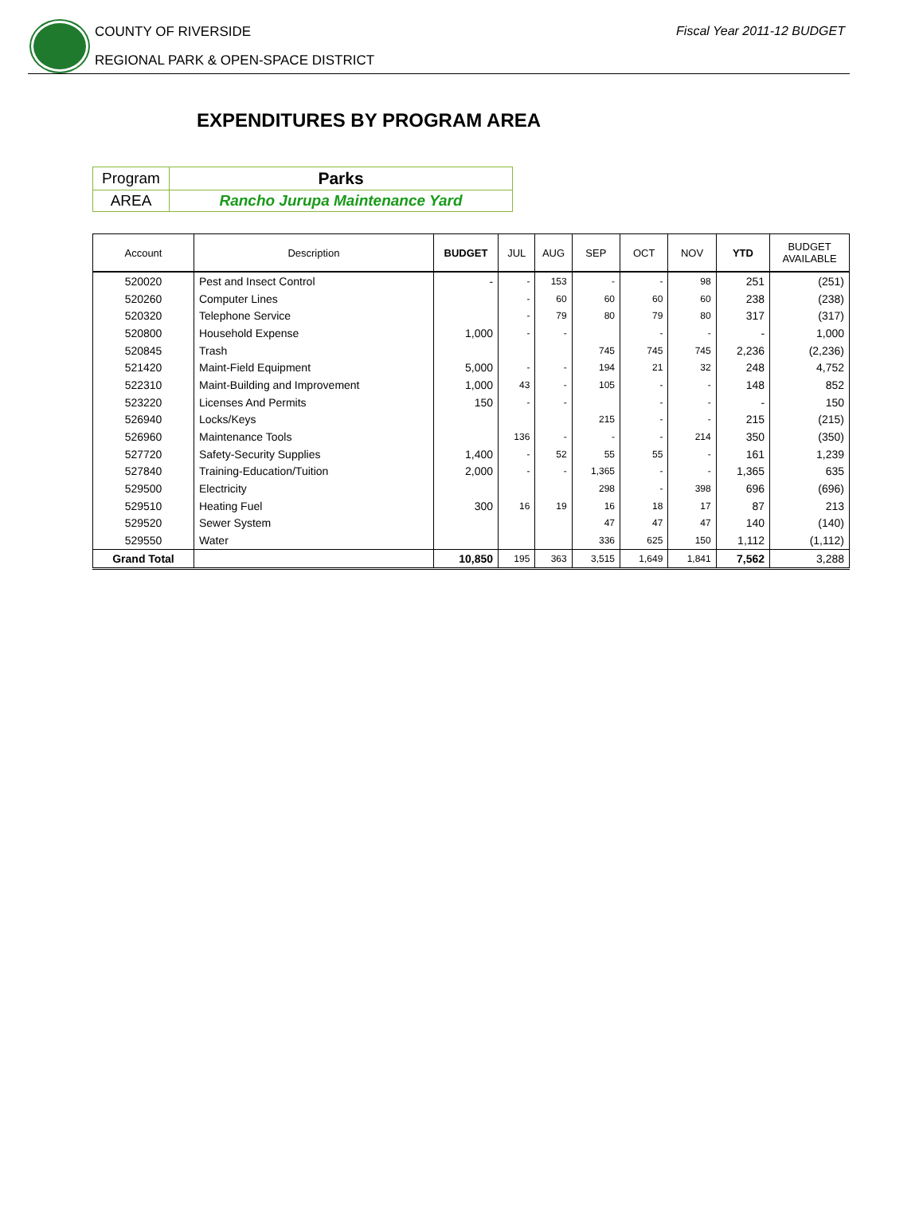COUNTY OF RIVERSIDE
REGIONAL PARK & OPEN-SPACE DISTRICT
Fiscal Year 2011-12 BUDGET
EXPENDITURES BY PROGRAM AREA
| Program | Parks |
| AREA | Rancho Jurupa Maintenance Yard |
| Account | Description | BUDGET | JUL | AUG | SEP | OCT | NOV | YTD | BUDGET AVAILABLE |
| --- | --- | --- | --- | --- | --- | --- | --- | --- | --- |
| 520020 | Pest and Insect Control | - | - | 153 | - | - | 98 | 251 | (251) |
| 520260 | Computer Lines | | - | 60 | 60 | 60 | 60 | 238 | (238) |
| 520320 | Telephone Service | | - | 79 | 80 | 79 | 80 | 317 | (317) |
| 520800 | Household Expense | 1,000 | - | - | | - | - | - | 1,000 |
| 520845 | Trash | | | | 745 | 745 | 745 | 2,236 | (2,236) |
| 521420 | Maint-Field Equipment | 5,000 | - | - | 194 | 21 | 32 | 248 | 4,752 |
| 522310 | Maint-Building and Improvement | 1,000 | 43 | - | 105 | - | - | 148 | 852 |
| 523220 | Licenses And Permits | 150 | - | - | | - | - | - | 150 |
| 526940 | Locks/Keys | | | | 215 | - | - | 215 | (215) |
| 526960 | Maintenance Tools | | 136 | - | - | - | 214 | 350 | (350) |
| 527720 | Safety-Security Supplies | 1,400 | - | 52 | 55 | 55 | - | 161 | 1,239 |
| 527840 | Training-Education/Tuition | 2,000 | - | - | 1,365 | - | - | 1,365 | 635 |
| 529500 | Electricity | | | | 298 | - | 398 | 696 | (696) |
| 529510 | Heating Fuel | 300 | 16 | 19 | 16 | 18 | 17 | 87 | 213 |
| 529520 | Sewer System | | | | 47 | 47 | 47 | 140 | (140) |
| 529550 | Water | | | | 336 | 625 | 150 | 1,112 | (1,112) |
| Grand Total | | 10,850 | 195 | 363 | 3,515 | 1,649 | 1,841 | 7,562 | 3,288 |